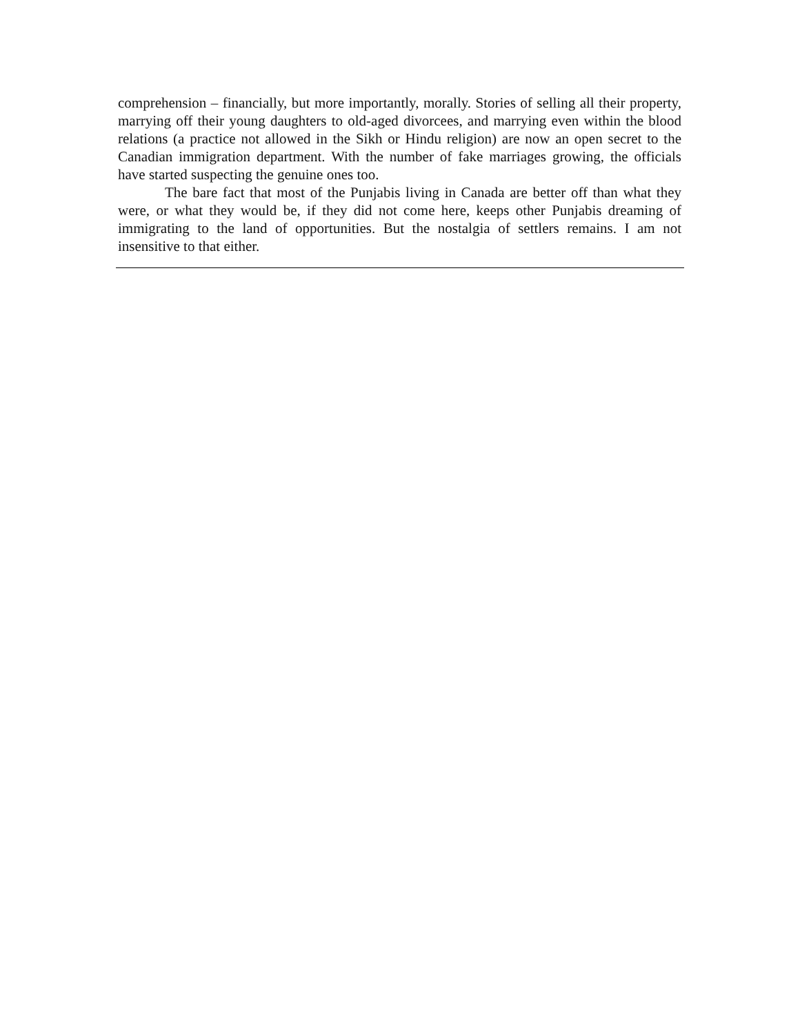comprehension – financially, but more importantly, morally. Stories of selling all their property, marrying off their young daughters to old-aged divorcees, and marrying even within the blood relations (a practice not allowed in the Sikh or Hindu religion) are now an open secret to the Canadian immigration department. With the number of fake marriages growing, the officials have started suspecting the genuine ones too.
The bare fact that most of the Punjabis living in Canada are better off than what they were, or what they would be, if they did not come here, keeps other Punjabis dreaming of immigrating to the land of opportunities. But the nostalgia of settlers remains. I am not insensitive to that either.